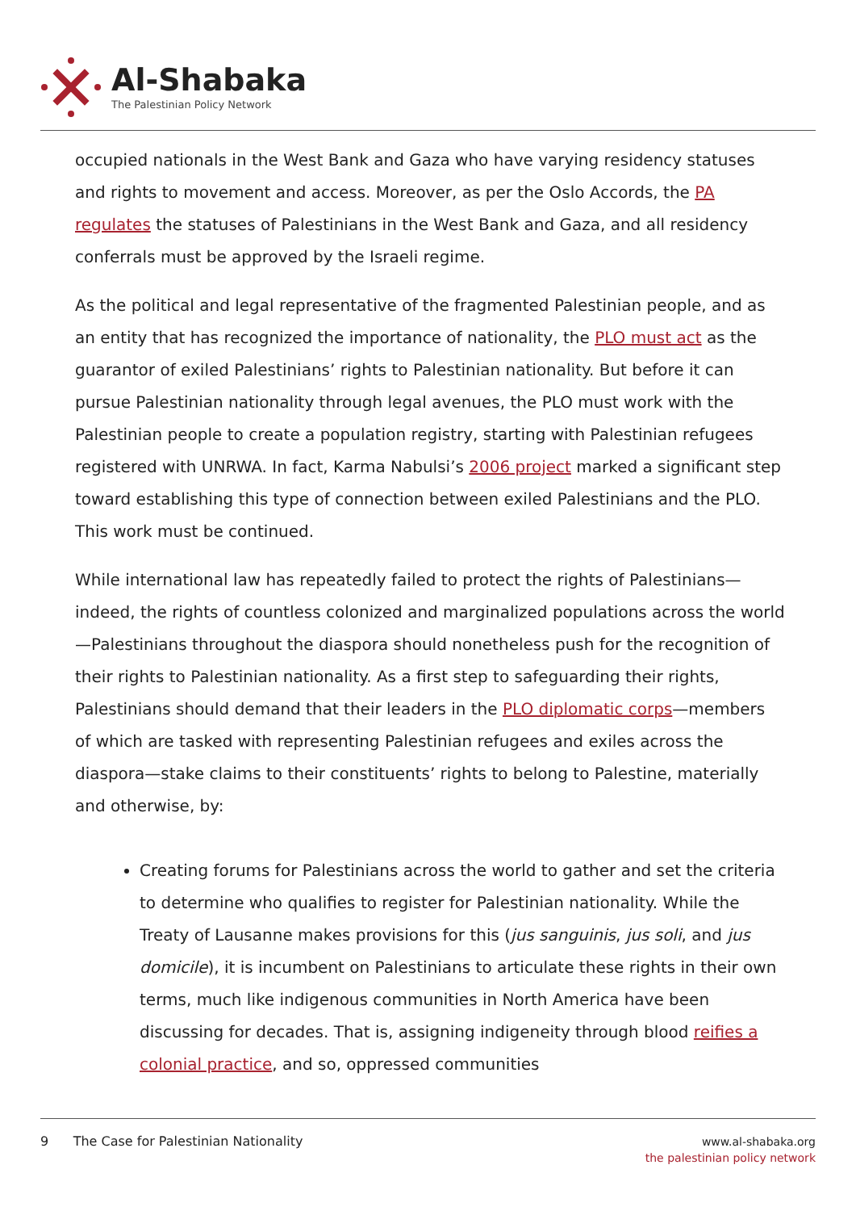Al-Shabaka
The Palestinian Policy Network
occupied nationals in the West Bank and Gaza who have varying residency statuses and rights to movement and access. Moreover, as per the Oslo Accords, the PA regulates the statuses of Palestinians in the West Bank and Gaza, and all residency conferrals must be approved by the Israeli regime.
As the political and legal representative of the fragmented Palestinian people, and as an entity that has recognized the importance of nationality, the PLO must act as the guarantor of exiled Palestinians’ rights to Palestinian nationality. But before it can pursue Palestinian nationality through legal avenues, the PLO must work with the Palestinian people to create a population registry, starting with Palestinian refugees registered with UNRWA. In fact, Karma Nabulsi’s 2006 project marked a significant step toward establishing this type of connection between exiled Palestinians and the PLO. This work must be continued.
While international law has repeatedly failed to protect the rights of Palestinians—indeed, the rights of countless colonized and marginalized populations across the world—Palestinians throughout the diaspora should nonetheless push for the recognition of their rights to Palestinian nationality. As a first step to safeguarding their rights, Palestinians should demand that their leaders in the PLO diplomatic corps—members of which are tasked with representing Palestinian refugees and exiles across the diaspora—stake claims to their constituents’ rights to belong to Palestine, materially and otherwise, by:
Creating forums for Palestinians across the world to gather and set the criteria to determine who qualifies to register for Palestinian nationality. While the Treaty of Lausanne makes provisions for this (jus sanguinis, jus soli, and jus domicile), it is incumbent on Palestinians to articulate these rights in their own terms, much like indigenous communities in North America have been discussing for decades. That is, assigning indigeneity through blood reifies a colonial practice, and so, oppressed communities
9 The Case for Palestinian Nationality
www.al-shabaka.org
the palestinian policy network